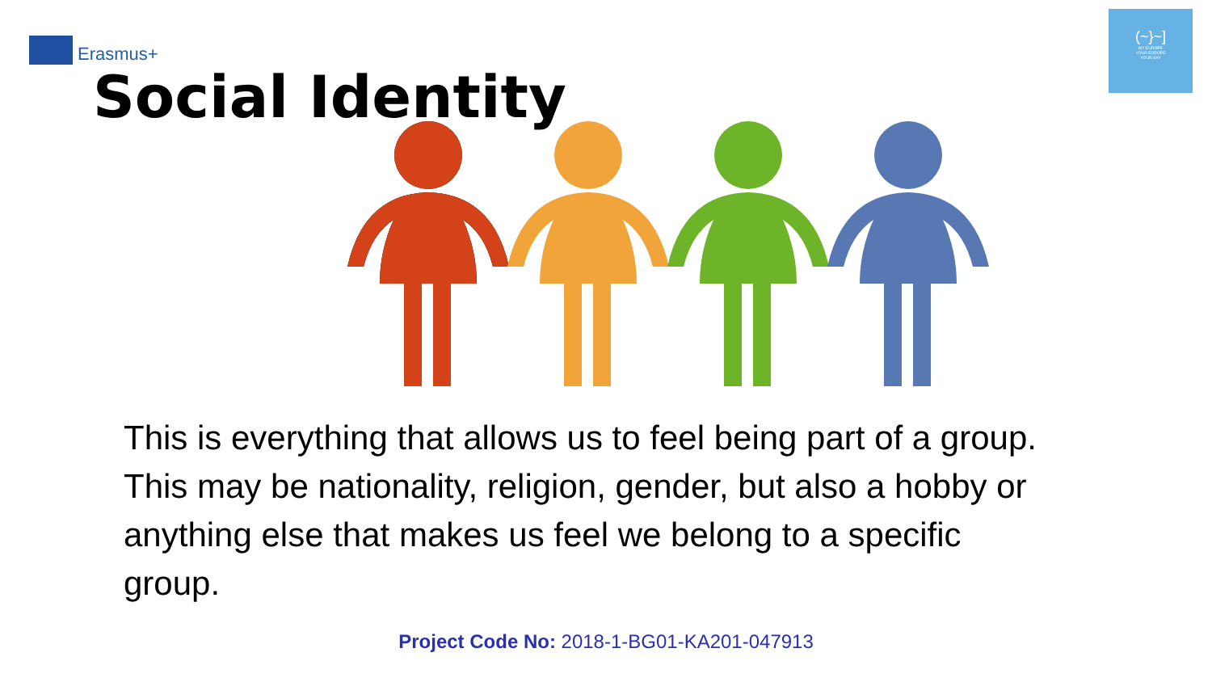Erasmus+
Social Identity
(~}~]
MY EUROPE
YOUR EUROPE
YOUR SAY
This is everything that allows us to feel being part of a group. This may be nationality, religion, gender, but also a hobby or anything else that makes us feel we belong to a specific group.
Project Code No: 2018-1-BG01-KA201-047913